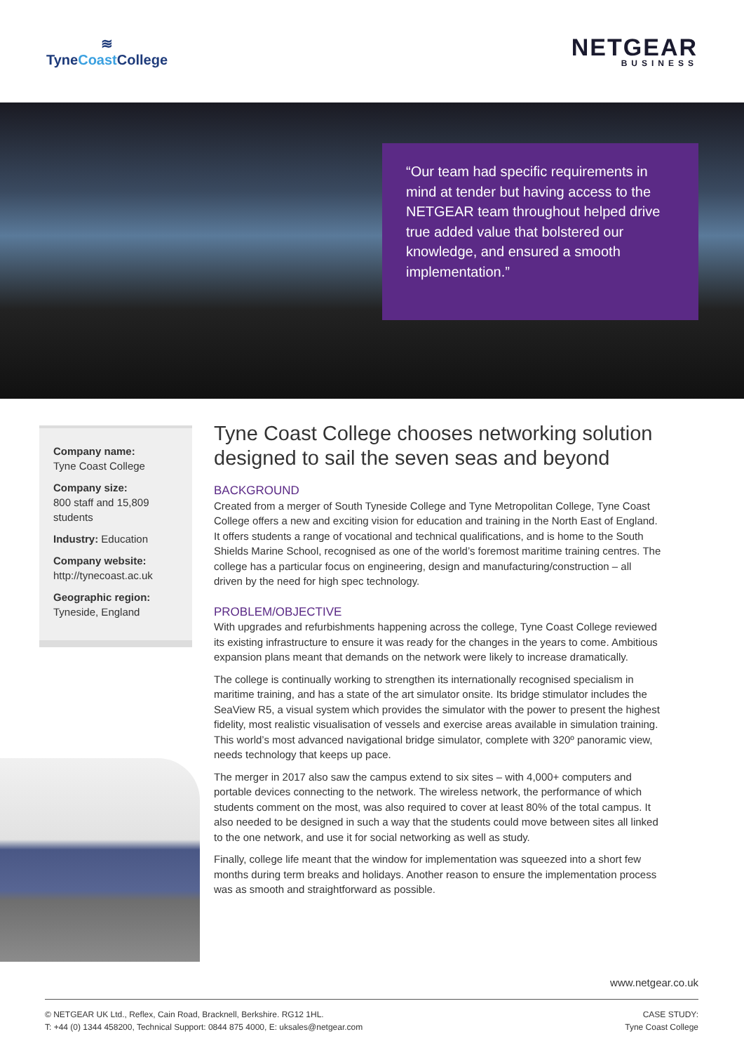≋
TyneCoast College
NETGEAR
BUSINESS
“Our team had specific requirements in mind at tender but having access to the NETGEAR team throughout helped drive true added value that bolstered our knowledge, and ensured a smooth implementation.”
Company name:
Tyne Coast College
Company size:
800 staff and 15,809 students
Industry: Education
Company website:
http://tynecoast.ac.uk
Geographic region:
Tyneside, England
Tyne Coast College chooses networking solution designed to sail the seven seas and beyond
BACKGROUND
Created from a merger of South Tyneside College and Tyne Metropolitan College, Tyne Coast College offers a new and exciting vision for education and training in the North East of England. It offers students a range of vocational and technical qualifications, and is home to the South Shields Marine School, recognised as one of the world’s foremost maritime training centres. The college has a particular focus on engineering, design and manufacturing/construction – all driven by the need for high spec technology.
PROBLEM/OBJECTIVE
With upgrades and refurbishments happening across the college, Tyne Coast College reviewed its existing infrastructure to ensure it was ready for the changes in the years to come. Ambitious expansion plans meant that demands on the network were likely to increase dramatically.
The college is continually working to strengthen its internationally recognised specialism in maritime training, and has a state of the art simulator onsite. Its bridge stimulator includes the SeaView R5, a visual system which provides the simulator with the power to present the highest fidelity, most realistic visualisation of vessels and exercise areas available in simulation training. This world’s most advanced navigational bridge simulator, complete with 320º panoramic view, needs technology that keeps up pace.
The merger in 2017 also saw the campus extend to six sites – with 4,000+ computers and portable devices connecting to the network. The wireless network, the performance of which students comment on the most, was also required to cover at least 80% of the total campus. It also needed to be designed in such a way that the students could move between sites all linked to the one network, and use it for social networking as well as study.
Finally, college life meant that the window for implementation was squeezed into a short few months during term breaks and holidays. Another reason to ensure the implementation process was as smooth and straightforward as possible.
www.netgear.co.uk
© NETGEAR UK Ltd., Reflex, Cain Road, Bracknell, Berkshire. RG12 1HL.
T: +44 (0) 1344 458200, Technical Support: 0844 875 4000, E: uksales@netgear.com
CASE STUDY:
Tyne Coast College